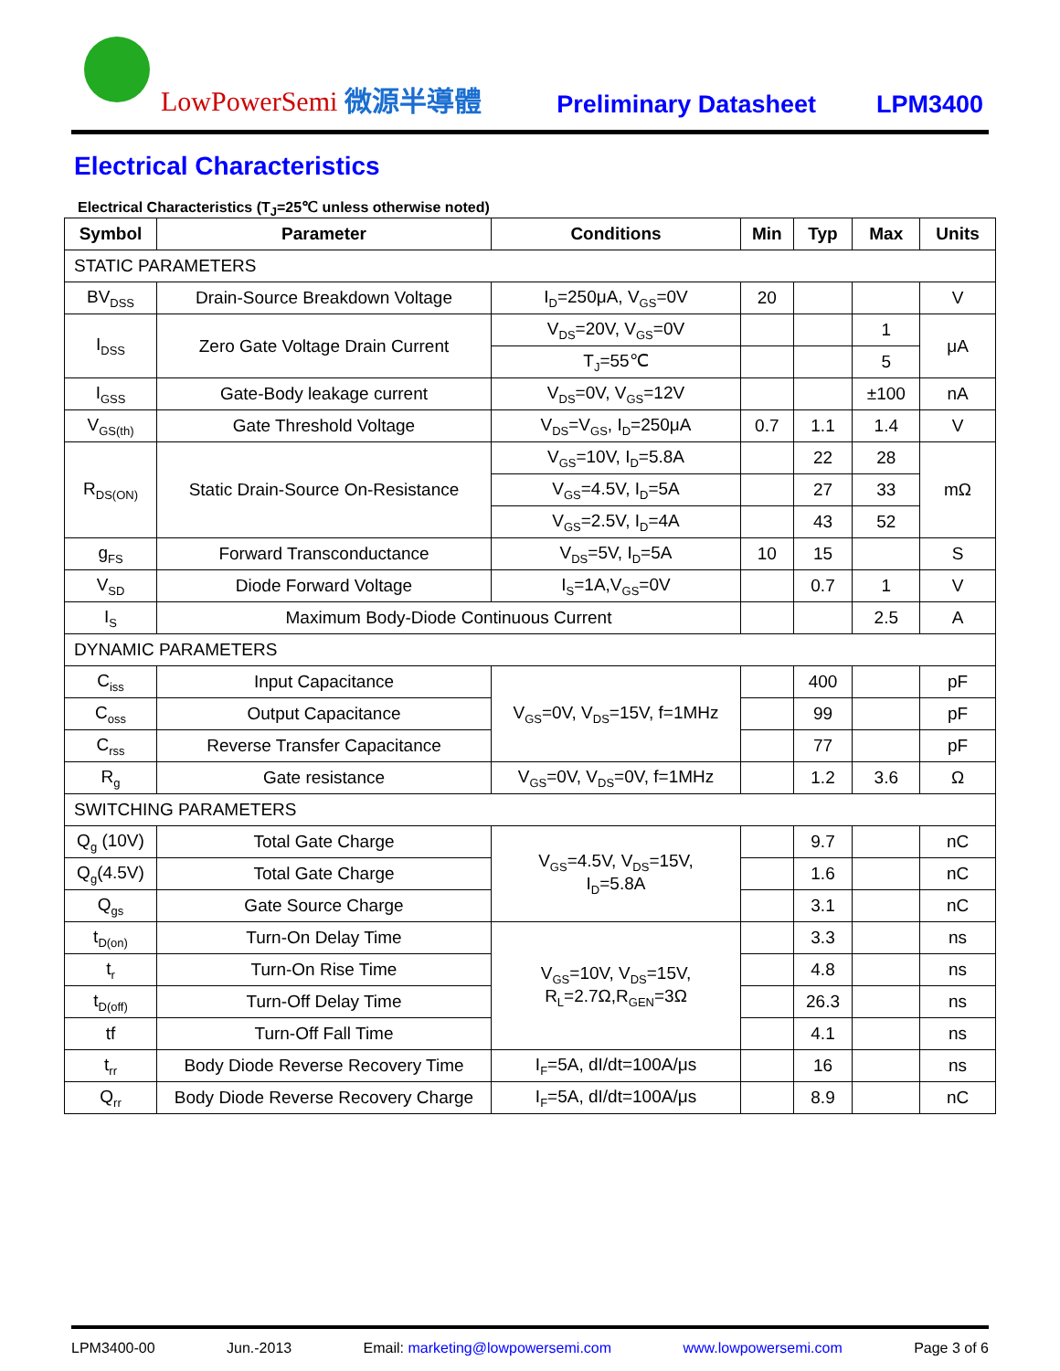LowPowerSemi 微源半導體
Preliminary Datasheet
LPM3400
Electrical Characteristics
Electrical Characteristics (T<sub>J</sub>=25℃ unless otherwise noted)
| Symbol | Parameter | Conditions | Min | Typ | Max | Units |
| --- | --- | --- | --- | --- | --- | --- |
| STATIC PARAMETERS | | | | | | |
| BV<sub>DSS</sub> | Drain-Source Breakdown Voltage | I<sub>D</sub>=250μA, V<sub>GS</sub>=0V | 20 | | | V |
| I<sub>DSS</sub> | Zero Gate Voltage Drain Current | V<sub>DS</sub>=20V, V<sub>GS</sub>=0V | | | 1 | μA |
| | | T<sub>J</sub>=55℃ | | | 5 | |
| I<sub>GSS</sub> | Gate-Body leakage current | V<sub>DS</sub>=0V, V<sub>GS</sub>=12V | | | ±100 | nA |
| V<sub>GS(th)</sub> | Gate Threshold Voltage | V<sub>DS</sub>=V<sub>GS</sub>, I<sub>D</sub>=250μA | 0.7 | 1.1 | 1.4 | V |
| R<sub>DS(ON)</sub> | Static Drain-Source On-Resistance | V<sub>GS</sub>=10V, I<sub>D</sub>=5.8A | | 22 | 28 | mΩ |
| | | V<sub>GS</sub>=4.5V, I<sub>D</sub>=5A | | 27 | 33 | |
| | | V<sub>GS</sub>=2.5V, I<sub>D</sub>=4A | | 43 | 52 | |
| g<sub>FS</sub> | Forward Transconductance | V<sub>DS</sub>=5V, I<sub>D</sub>=5A | 10 | 15 | | S |
| V<sub>SD</sub> | Diode Forward Voltage | I<sub>S</sub>=1A,V<sub>GS</sub>=0V | | 0.7 | 1 | V |
| I<sub>S</sub> | Maximum Body-Diode Continuous Current | | | | 2.5 | A |
| DYNAMIC PARAMETERS | | | | | | |
| C<sub>iss</sub> | Input Capacitance | V<sub>GS</sub>=0V, V<sub>DS</sub>=15V, f=1MHz | | 400 | | pF |
| C<sub>oss</sub> | Output Capacitance | | | 99 | | pF |
| C<sub>rss</sub> | Reverse Transfer Capacitance | | | 77 | | pF |
| R<sub>g</sub> | Gate resistance | V<sub>GS</sub>=0V, V<sub>DS</sub>=0V, f=1MHz | | 1.2 | 3.6 | Ω |
| SWITCHING PARAMETERS | | | | | | |
| Q<sub>g</sub> (10V) | Total Gate Charge | V<sub>GS</sub>=4.5V, V<sub>DS</sub>=15V, I<sub>D</sub>=5.8A | | 9.7 | | nC |
| Q<sub>g</sub>(4.5V) | Total Gate Charge | | | 1.6 | | nC |
| Q<sub>gs</sub> | Gate Source Charge | | | 3.1 | | nC |
| t<sub>D(on)</sub> | Turn-On Delay Time | V<sub>GS</sub>=10V, V<sub>DS</sub>=15V, R<sub>L</sub>=2.7Ω,R<sub>GEN</sub>=3Ω | | 3.3 | | ns |
| t<sub>r</sub> | Turn-On Rise Time | | | 4.8 | | ns |
| t<sub>D(off)</sub> | Turn-Off Delay Time | | | 26.3 | | ns |
| tf | Turn-Off Fall Time | | | 4.1 | | ns |
| t<sub>rr</sub> | Body Diode Reverse Recovery Time | I<sub>F</sub>=5A, dI/dt=100A/μs | | 16 | | ns |
| Q<sub>rr</sub> | Body Diode Reverse Recovery Charge | I<sub>F</sub>=5A, dI/dt=100A/μs | | 8.9 | | nC |
LPM3400-00 Jun.-2013 Email: marketing@lowpowersemi.com www.lowpowersemi.com Page 3 of 6